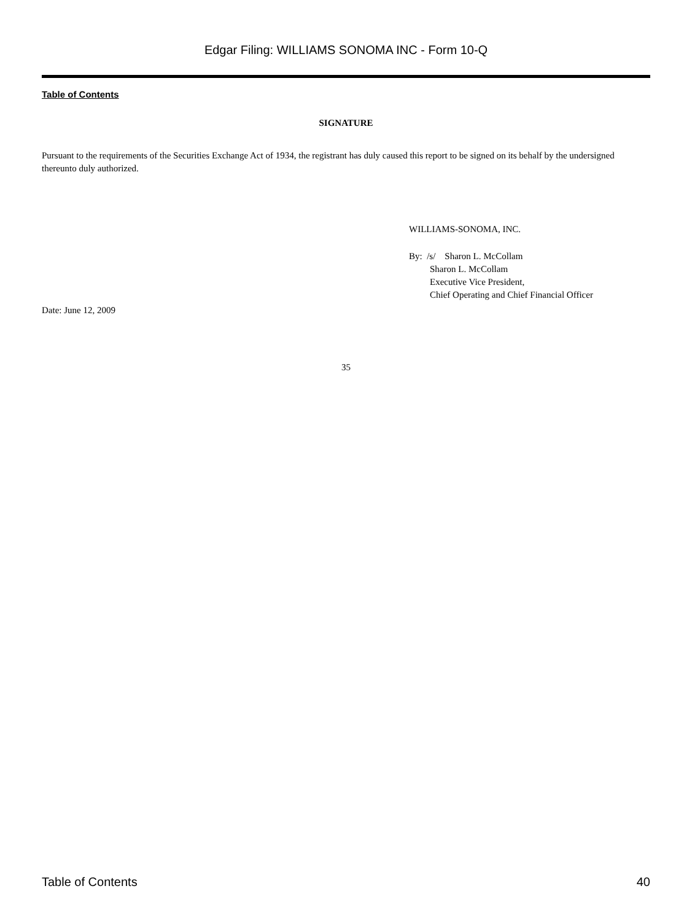Edgar Filing: WILLIAMS SONOMA INC - Form 10-Q
Table of Contents
SIGNATURE
Pursuant to the requirements of the Securities Exchange Act of 1934, the registrant has duly caused this report to be signed on its behalf by the undersigned thereunto duly authorized.
WILLIAMS-SONOMA, INC.
By: /s/ Sharon L. McCollam
Sharon L. McCollam
Executive Vice President,
Chief Operating and Chief Financial Officer
Date: June 12, 2009
35
Table of Contents 40